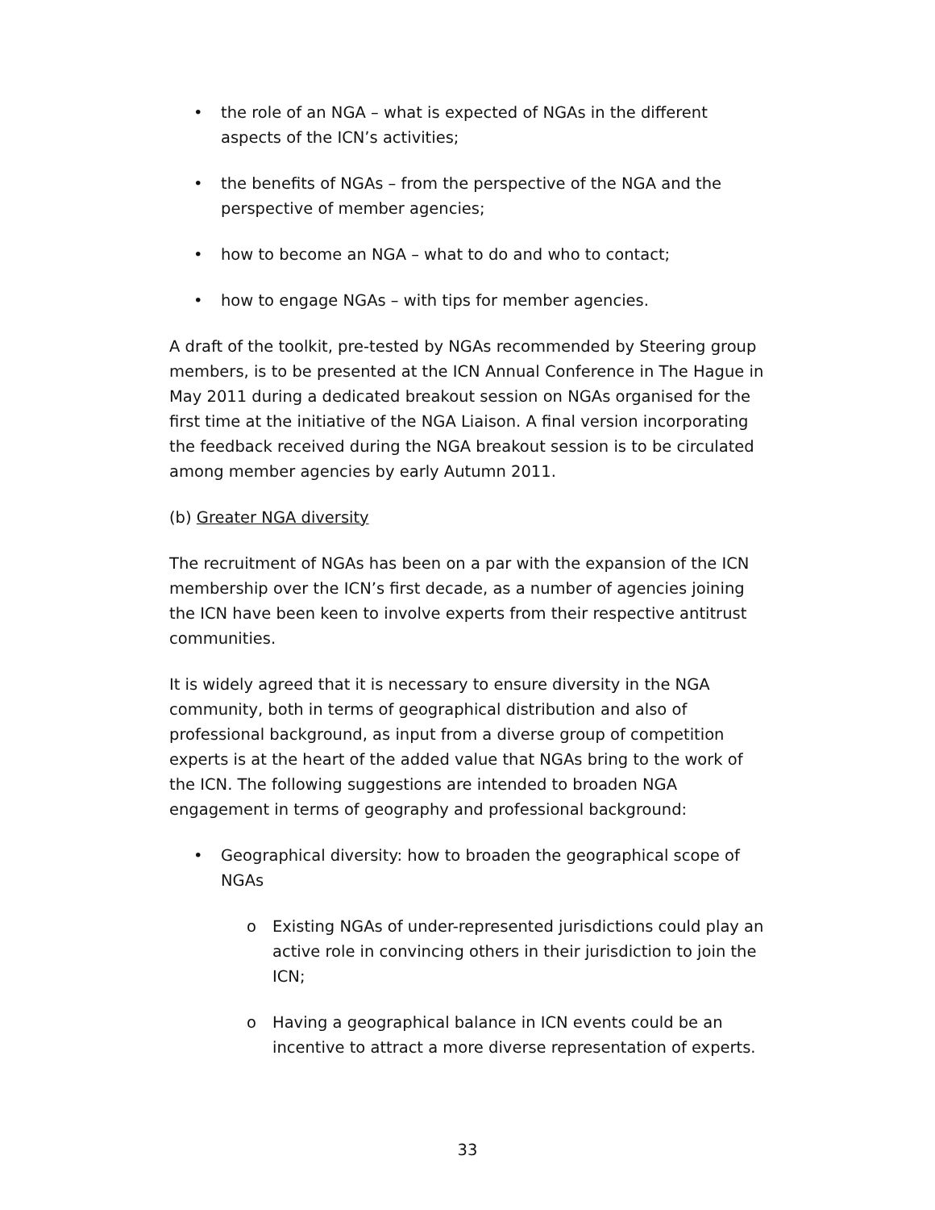• the role of an NGA – what is expected of NGAs in the different aspects of the ICN’s activities;
• the benefits of NGAs – from the perspective of the NGA and the perspective of member agencies;
• how to become an NGA – what to do and who to contact;
• how to engage NGAs – with tips for member agencies.
A draft of the toolkit, pre-tested by NGAs recommended by Steering group members, is to be presented at the ICN Annual Conference in The Hague in May 2011 during a dedicated breakout session on NGAs organised for the first time at the initiative of the NGA Liaison. A final version incorporating the feedback received during the NGA breakout session is to be circulated among member agencies by early Autumn 2011.
(b) Greater NGA diversity
The recruitment of NGAs has been on a par with the expansion of the ICN membership over the ICN’s first decade, as a number of agencies joining the ICN have been keen to involve experts from their respective antitrust communities.
It is widely agreed that it is necessary to ensure diversity in the NGA community, both in terms of geographical distribution and also of professional background, as input from a diverse group of competition experts is at the heart of the added value that NGAs bring to the work of the ICN. The following suggestions are intended to broaden NGA engagement in terms of geography and professional background:
• Geographical diversity: how to broaden the geographical scope of NGAs
o Existing NGAs of under-represented jurisdictions could play an active role in convincing others in their jurisdiction to join the ICN;
o Having a geographical balance in ICN events could be an incentive to attract a more diverse representation of experts.
33